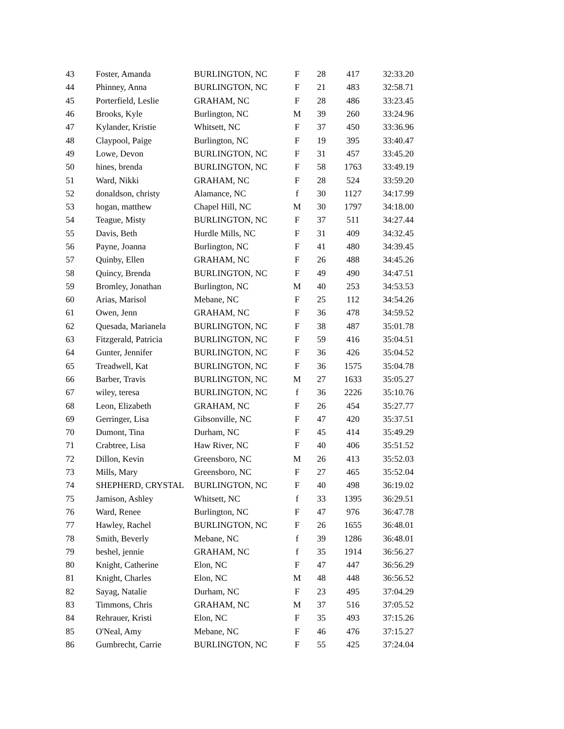| 43 | Foster, Amanda | BURLINGTON, NC | F | 28 | 417 | 32:33.20 |
| 44 | Phinney, Anna | BURLINGTON, NC | F | 21 | 483 | 32:58.71 |
| 45 | Porterfield, Leslie | GRAHAM, NC | F | 28 | 486 | 33:23.45 |
| 46 | Brooks, Kyle | Burlington, NC | M | 39 | 260 | 33:24.96 |
| 47 | Kylander, Kristie | Whitsett, NC | F | 37 | 450 | 33:36.96 |
| 48 | Claypool, Paige | Burlington, NC | F | 19 | 395 | 33:40.47 |
| 49 | Lowe, Devon | BURLINGTON, NC | F | 31 | 457 | 33:45.20 |
| 50 | hines, brenda | BURLINGTON, NC | F | 58 | 1763 | 33:49.19 |
| 51 | Ward, Nikki | GRAHAM, NC | F | 28 | 524 | 33:59.20 |
| 52 | donaldson, christy | Alamance, NC | f | 30 | 1127 | 34:17.99 |
| 53 | hogan, matthew | Chapel Hill, NC | M | 30 | 1797 | 34:18.00 |
| 54 | Teague, Misty | BURLINGTON, NC | F | 37 | 511 | 34:27.44 |
| 55 | Davis, Beth | Hurdle Mills, NC | F | 31 | 409 | 34:32.45 |
| 56 | Payne, Joanna | Burlington, NC | F | 41 | 480 | 34:39.45 |
| 57 | Quinby, Ellen | GRAHAM, NC | F | 26 | 488 | 34:45.26 |
| 58 | Quincy, Brenda | BURLINGTON, NC | F | 49 | 490 | 34:47.51 |
| 59 | Bromley, Jonathan | Burlington, NC | M | 40 | 253 | 34:53.53 |
| 60 | Arias, Marisol | Mebane, NC | F | 25 | 112 | 34:54.26 |
| 61 | Owen, Jenn | GRAHAM, NC | F | 36 | 478 | 34:59.52 |
| 62 | Quesada, Marianela | BURLINGTON, NC | F | 38 | 487 | 35:01.78 |
| 63 | Fitzgerald, Patricia | BURLINGTON, NC | F | 59 | 416 | 35:04.51 |
| 64 | Gunter, Jennifer | BURLINGTON, NC | F | 36 | 426 | 35:04.52 |
| 65 | Treadwell, Kat | BURLINGTON, NC | F | 36 | 1575 | 35:04.78 |
| 66 | Barber, Travis | BURLINGTON, NC | M | 27 | 1633 | 35:05.27 |
| 67 | wiley, teresa | BURLINGTON, NC | f | 36 | 2226 | 35:10.76 |
| 68 | Leon, Elizabeth | GRAHAM, NC | F | 26 | 454 | 35:27.77 |
| 69 | Gerringer, Lisa | Gibsonville, NC | F | 47 | 420 | 35:37.51 |
| 70 | Dumont, Tina | Durham, NC | F | 45 | 414 | 35:49.29 |
| 71 | Crabtree, Lisa | Haw River, NC | F | 40 | 406 | 35:51.52 |
| 72 | Dillon, Kevin | Greensboro, NC | M | 26 | 413 | 35:52.03 |
| 73 | Mills, Mary | Greensboro, NC | F | 27 | 465 | 35:52.04 |
| 74 | SHEPHERD, CRYSTAL | BURLINGTON, NC | F | 40 | 498 | 36:19.02 |
| 75 | Jamison, Ashley | Whitsett, NC | f | 33 | 1395 | 36:29.51 |
| 76 | Ward, Renee | Burlington, NC | F | 47 | 976 | 36:47.78 |
| 77 | Hawley, Rachel | BURLINGTON, NC | F | 26 | 1655 | 36:48.01 |
| 78 | Smith, Beverly | Mebane, NC | f | 39 | 1286 | 36:48.01 |
| 79 | beshel, jennie | GRAHAM, NC | f | 35 | 1914 | 36:56.27 |
| 80 | Knight, Catherine | Elon, NC | F | 47 | 447 | 36:56.29 |
| 81 | Knight, Charles | Elon, NC | M | 48 | 448 | 36:56.52 |
| 82 | Sayag, Natalie | Durham, NC | F | 23 | 495 | 37:04.29 |
| 83 | Timmons, Chris | GRAHAM, NC | M | 37 | 516 | 37:05.52 |
| 84 | Rehrauer, Kristi | Elon, NC | F | 35 | 493 | 37:15.26 |
| 85 | O'Neal, Amy | Mebane, NC | F | 46 | 476 | 37:15.27 |
| 86 | Gumbrecht, Carrie | BURLINGTON, NC | F | 55 | 425 | 37:24.04 |